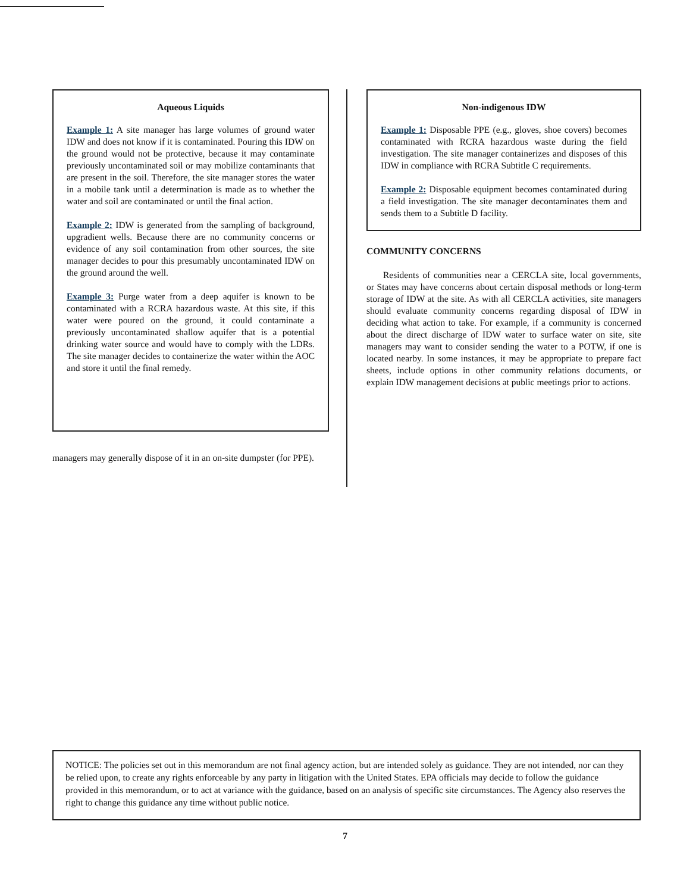Aqueous Liquids
Example 1: A site manager has large volumes of ground water IDW and does not know if it is contaminated. Pouring this IDW on the ground would not be protective, because it may contaminate previously uncontaminated soil or may mobilize contaminants that are present in the soil. Therefore, the site manager stores the water in a mobile tank until a determination is made as to whether the water and soil are contaminated or until the final action.
Example 2: IDW is generated from the sampling of background, upgradient wells. Because there are no community concerns or evidence of any soil contamination from other sources, the site manager decides to pour this presumably uncontaminated IDW on the ground around the well.
Example 3: Purge water from a deep aquifer is known to be contaminated with a RCRA hazardous waste. At this site, if this water were poured on the ground, it could contaminate a previously uncontaminated shallow aquifer that is a potential drinking water source and would have to comply with the LDRs. The site manager decides to containerize the water within the AOC and store it until the final remedy.
managers may generally dispose of it in an on-site dumpster (for PPE).
Non-indigenous IDW
Example 1: Disposable PPE (e.g., gloves, shoe covers) becomes contaminated with RCRA hazardous waste during the field investigation. The site manager containerizes and disposes of this IDW in compliance with RCRA Subtitle C requirements.
Example 2: Disposable equipment becomes contaminated during a field investigation. The site manager decontaminates them and sends them to a Subtitle D facility.
COMMUNITY CONCERNS
Residents of communities near a CERCLA site, local governments, or States may have concerns about certain disposal methods or long-term storage of IDW at the site. As with all CERCLA activities, site managers should evaluate community concerns regarding disposal of IDW in deciding what action to take. For example, if a community is concerned about the direct discharge of IDW water to surface water on site, site managers may want to consider sending the water to a POTW, if one is located nearby. In some instances, it may be appropriate to prepare fact sheets, include options in other community relations documents, or explain IDW management decisions at public meetings prior to actions.
NOTICE: The policies set out in this memorandum are not final agency action, but are intended solely as guidance. They are not intended, nor can they be relied upon, to create any rights enforceable by any party in litigation with the United States. EPA officials may decide to follow the guidance provided in this memorandum, or to act at variance with the guidance, based on an analysis of specific site circumstances. The Agency also reserves the right to change this guidance any time without public notice.
7